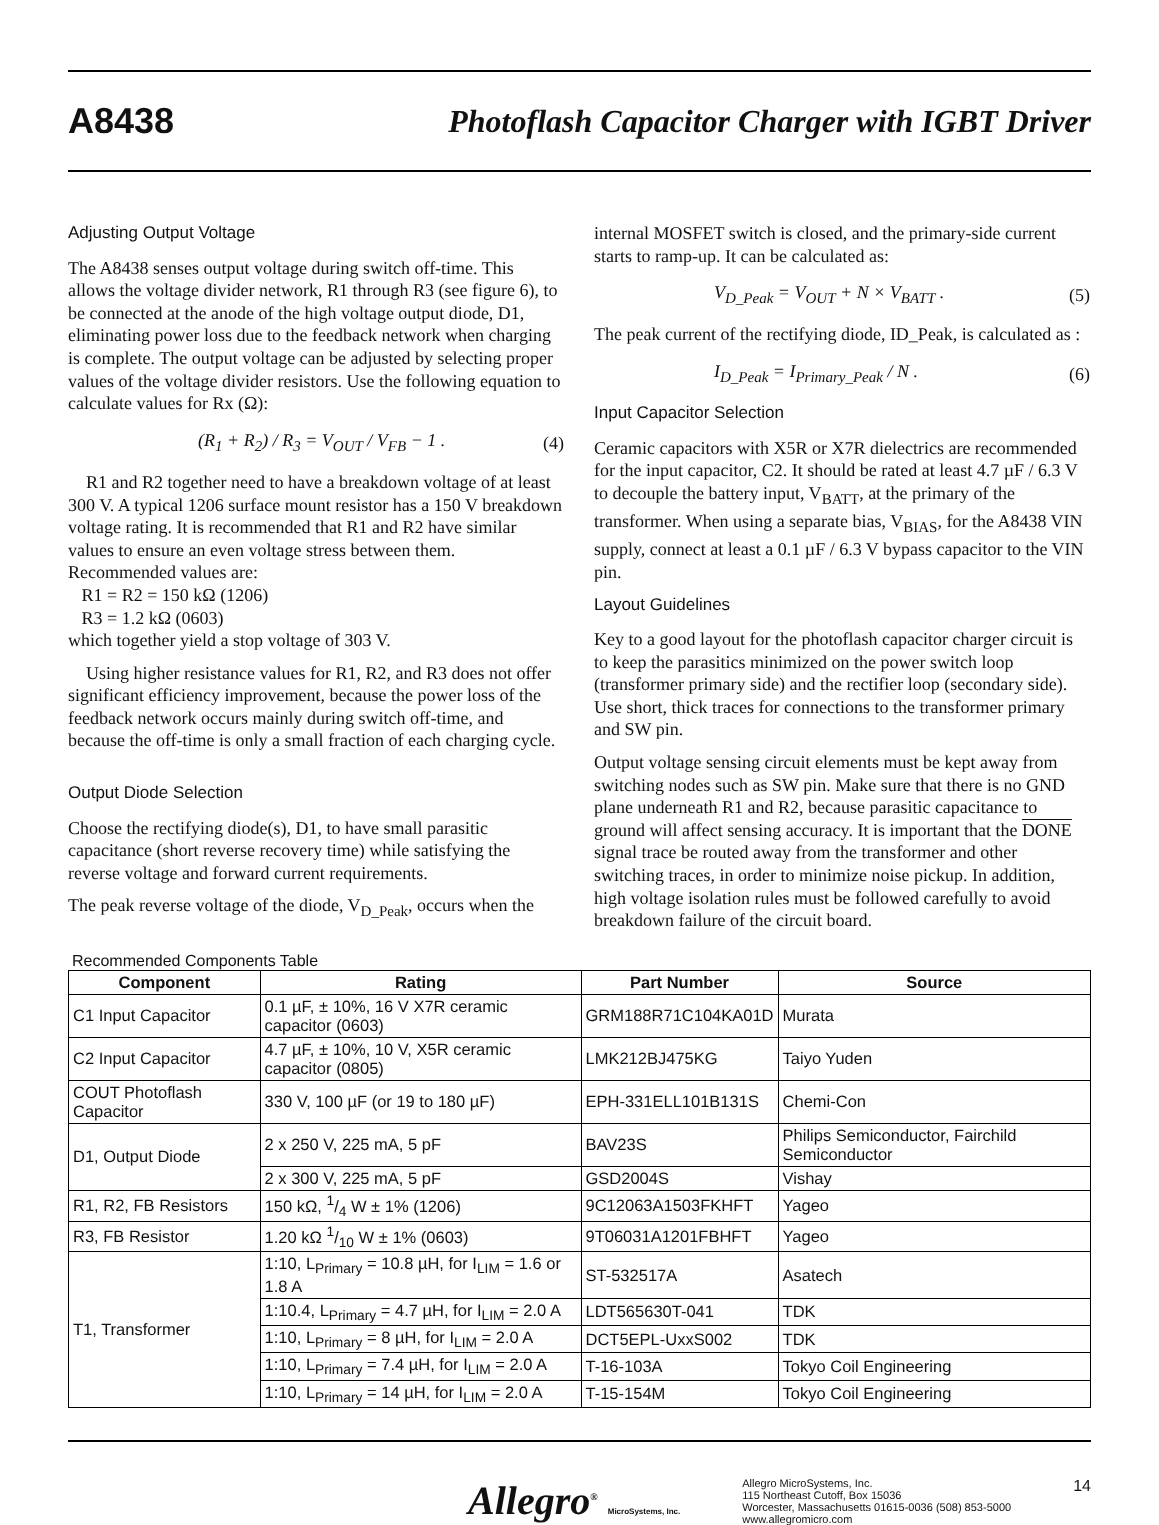A8438
Photoflash Capacitor Charger with IGBT Driver
Adjusting Output Voltage
The A8438 senses output voltage during switch off-time. This allows the voltage divider network, R1 through R3 (see figure 6), to be connected at the anode of the high voltage output diode, D1, eliminating power loss due to the feedback network when charging is complete. The output voltage can be adjusted by selecting proper values of the voltage divider resistors. Use the following equation to calculate values for Rx (Ω):
(R<sub>1</sub> + R<sub>2</sub>) / R<sub>3</sub> = V<sub>OUT</sub> / V<sub>FB</sub> − 1 . (4)
R1 and R2 together need to have a breakdown voltage of at least 300 V. A typical 1206 surface mount resistor has a 150 V breakdown voltage rating. It is recommended that R1 and R2 have similar values to ensure an even voltage stress between them. Recommended values are:
R1 = R2 = 150 kΩ (1206)
R3 = 1.2 kΩ (0603)
which together yield a stop voltage of 303 V.
Using higher resistance values for R1, R2, and R3 does not offer significant efficiency improvement, because the power loss of the feedback network occurs mainly during switch off-time, and because the off-time is only a small fraction of each charging cycle.
Output Diode Selection
Choose the rectifying diode(s), D1, to have small parasitic capacitance (short reverse recovery time) while satisfying the reverse voltage and forward current requirements.
The peak reverse voltage of the diode, V<sub>D_Peak</sub>, occurs when the
internal MOSFET switch is closed, and the primary-side current starts to ramp-up. It can be calculated as:
V<sub>D_Peak</sub> = V<sub>OUT</sub> + N × V<sub>BATT</sub> . (5)
The peak current of the rectifying diode, ID_Peak, is calculated as :
I<sub>D_Peak</sub> = I<sub>Primary_Peak</sub> / N . (6)
Input Capacitor Selection
Ceramic capacitors with X5R or X7R dielectrics are recommended for the input capacitor, C2. It should be rated at least 4.7 µF / 6.3 V to decouple the battery input, V<sub>BATT</sub>, at the primary of the transformer. When using a separate bias, V<sub>BIAS</sub>, for the A8438 VIN supply, connect at least a 0.1 µF / 6.3 V bypass capacitor to the VIN pin.
Layout Guidelines
Key to a good layout for the photoflash capacitor charger circuit is to keep the parasitics minimized on the power switch loop (transformer primary side) and the rectifier loop (secondary side). Use short, thick traces for connections to the transformer primary and SW pin.
Output voltage sensing circuit elements must be kept away from switching nodes such as SW pin. Make sure that there is no GND plane underneath R1 and R2, because parasitic capacitance to ground will affect sensing accuracy. It is important that the DONE signal trace be routed away from the transformer and other switching traces, in order to minimize noise pickup. In addition, high voltage isolation rules must be followed carefully to avoid breakdown failure of the circuit board.
Recommended Components Table
| Component | Rating | Part Number | Source |
| --- | --- | --- | --- |
| C1 Input Capacitor | 0.1 µF, ± 10%, 16 V X7R ceramic capacitor (0603) | GRM188R71C104KA01D | Murata |
| C2 Input Capacitor | 4.7 µF, ± 10%, 10 V, X5R ceramic capacitor (0805) | LMK212BJ475KG | Taiyo Yuden |
| COUT Photoflash Capacitor | 330 V, 100 µF (or 19 to 180 µF) | EPH-331ELL101B131S | Chemi-Con |
| D1, Output Diode | 2 x 250 V, 225 mA, 5 pF | BAV23S | Philips Semiconductor, Fairchild Semiconductor |
| | 2 x 300 V, 225 mA, 5 pF | GSD2004S | Vishay |
| R1, R2, FB Resistors | 150 kΩ, 1/4 W ± 1% (1206) | 9C12063A1503FKHFT | Yageo |
| R3, FB Resistor | 1.20 kΩ 1/10 W ± 1% (0603) | 9T06031A1201FBHFT | Yageo |
| T1, Transformer | 1:10, L<sub>Primary</sub> = 10.8 µH, for I<sub>LIM</sub> = 1.6 or 1.8 A | ST-532517A | Asatech |
| | 1:10.4, L<sub>Primary</sub> = 4.7 µH, for I<sub>LIM</sub> = 2.0 A | LDT565630T-041 | TDK |
| | 1:10, L<sub>Primary</sub> = 8 µH, for I<sub>LIM</sub> = 2.0 A | DCT5EPL-UxxS002 | TDK |
| | 1:10, L<sub>Primary</sub> = 7.4 µH, for I<sub>LIM</sub> = 2.0 A | T-16-103A | Tokyo Coil Engineering |
| | 1:10, L<sub>Primary</sub> = 14 µH, for I<sub>LIM</sub> = 2.0 A | T-15-154M | Tokyo Coil Engineering |
Allegro<sup>®</sup> MicroSystems, Inc.
Allegro MicroSystems, Inc.
115 Northeast Cutoff, Box 15036
Worcester, Massachusetts 01615-0036 (508) 853-5000
www.allegromicro.com
14